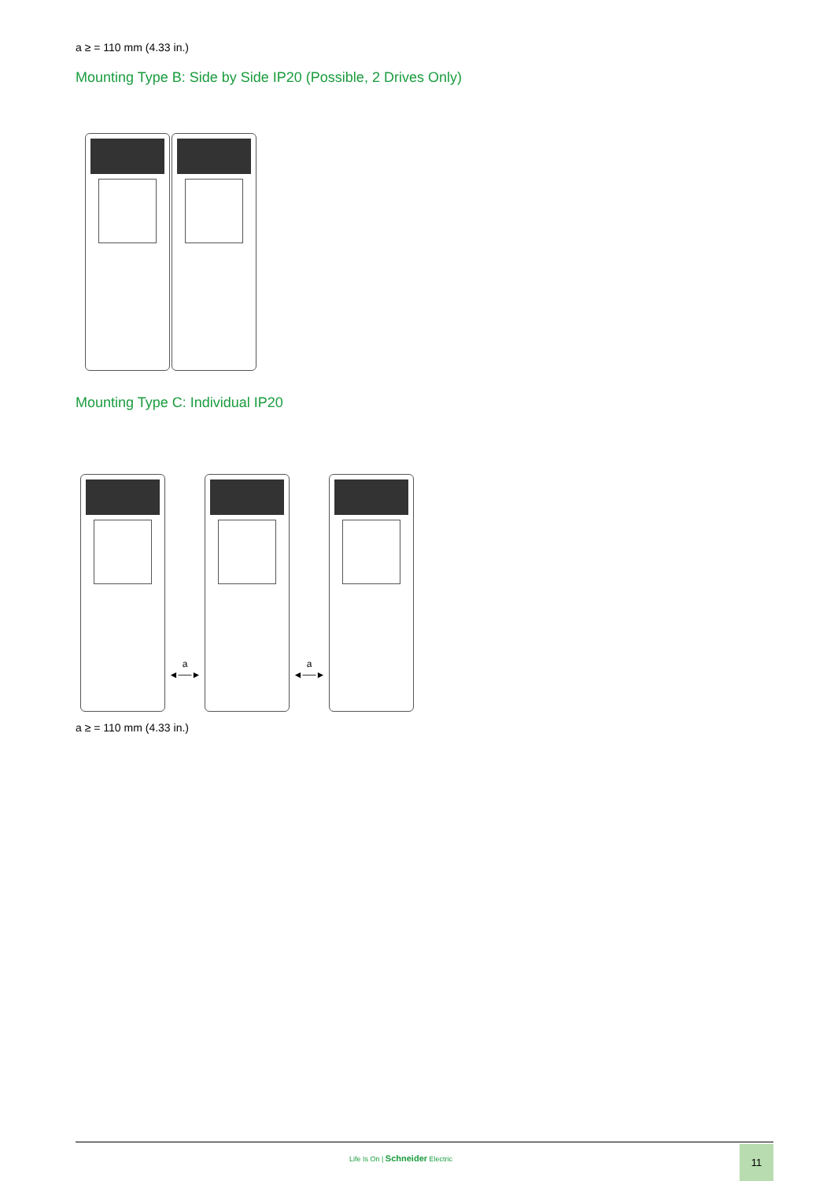a ≥ = 110 mm (4.33 in.)
Mounting Type B: Side by Side IP20 (Possible, 2 Drives Only)
Mounting Type C: Individual IP20
a
◄──►
a
◄──►
a ≥ = 110 mm (4.33 in.)
Life Is On | Schneider Electric
11